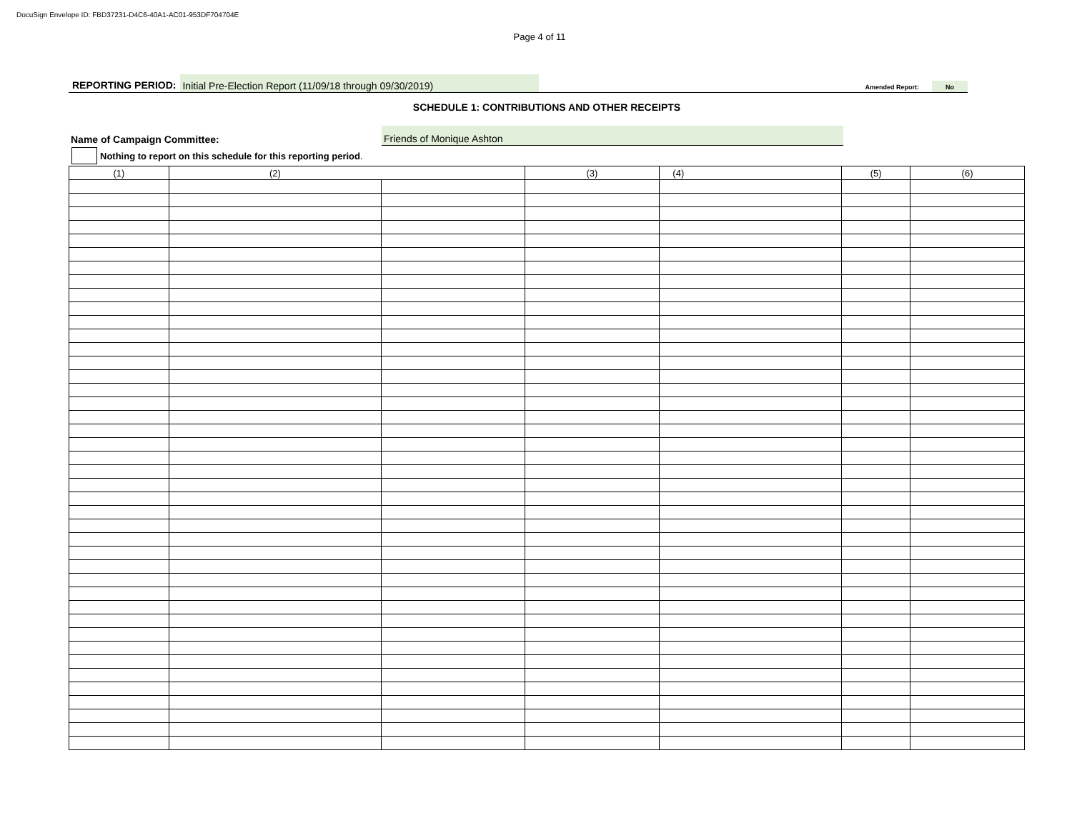DocuSign Envelope ID: FBD37231-D4C6-40A1-AC01-953DF704704E
Page 4 of 11
REPORTING PERIOD: Initial Pre-Election Report (11/09/18 through 09/30/2019)
Amended Report: No
SCHEDULE 1: CONTRIBUTIONS AND OTHER RECEIPTS
Name of Campaign Committee: Friends of Monique Ashton
Nothing to report on this schedule for this reporting period.
| (1) | (2) | | (3) | (4) | (5) | (6) |
| --- | --- | --- | --- | --- | --- | --- |